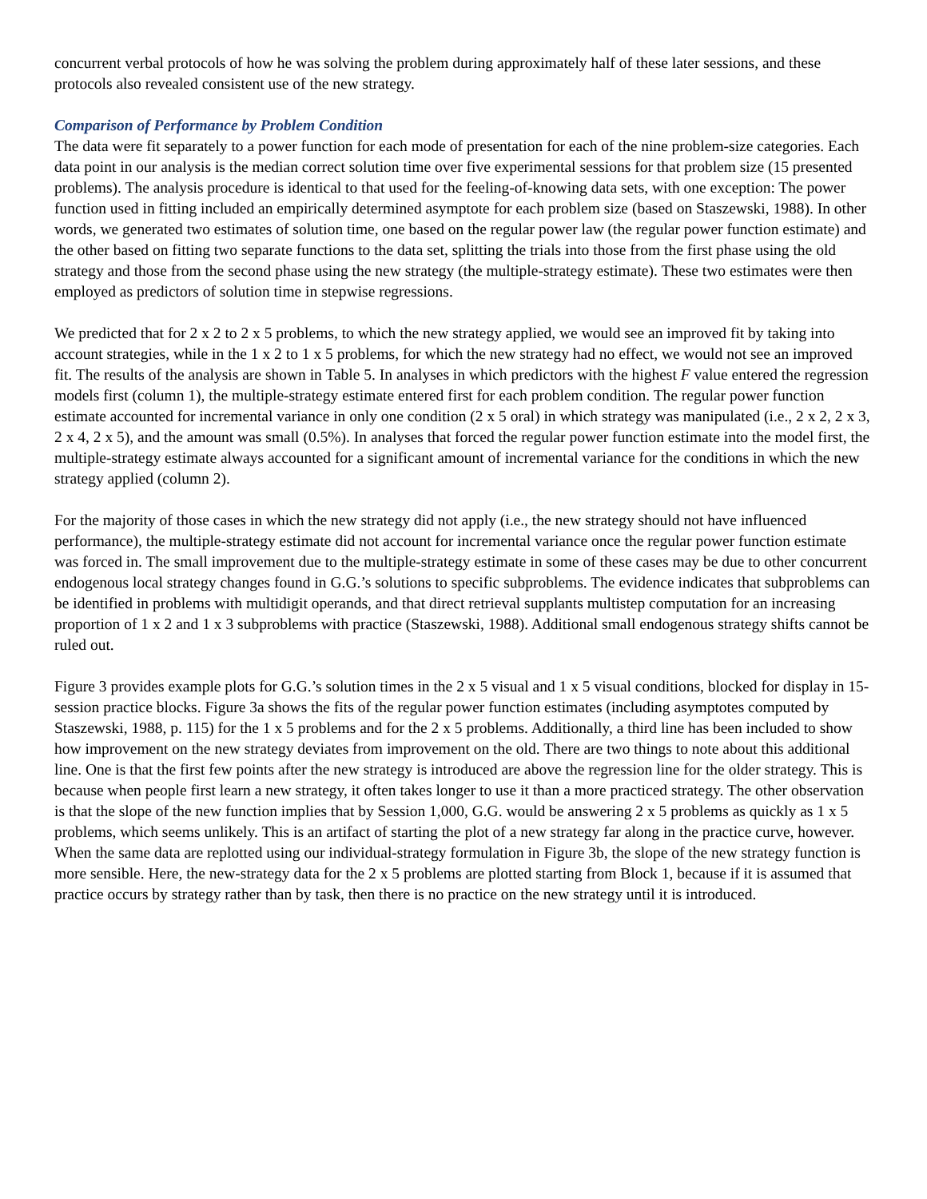concurrent verbal protocols of how he was solving the problem during approximately half of these later sessions, and these protocols also revealed consistent use of the new strategy.
Comparison of Performance by Problem Condition
The data were fit separately to a power function for each mode of presentation for each of the nine problem-size categories. Each data point in our analysis is the median correct solution time over five experimental sessions for that problem size (15 presented problems). The analysis procedure is identical to that used for the feeling-of-knowing data sets, with one exception: The power function used in fitting included an empirically determined asymptote for each problem size (based on Staszewski, 1988). In other words, we generated two estimates of solution time, one based on the regular power law (the regular power function estimate) and the other based on fitting two separate functions to the data set, splitting the trials into those from the first phase using the old strategy and those from the second phase using the new strategy (the multiple-strategy estimate). These two estimates were then employed as predictors of solution time in stepwise regressions.
We predicted that for 2 x 2 to 2 x 5 problems, to which the new strategy applied, we would see an improved fit by taking into account strategies, while in the 1 x 2 to 1 x 5 problems, for which the new strategy had no effect, we would not see an improved fit. The results of the analysis are shown in Table 5. In analyses in which predictors with the highest F value entered the regression models first (column 1), the multiple-strategy estimate entered first for each problem condition. The regular power function estimate accounted for incremental variance in only one condition (2 x 5 oral) in which strategy was manipulated (i.e., 2 x 2, 2 x 3, 2 x 4, 2 x 5), and the amount was small (0.5%). In analyses that forced the regular power function estimate into the model first, the multiple-strategy estimate always accounted for a significant amount of incremental variance for the conditions in which the new strategy applied (column 2).
For the majority of those cases in which the new strategy did not apply (i.e., the new strategy should not have influenced performance), the multiple-strategy estimate did not account for incremental variance once the regular power function estimate was forced in. The small improvement due to the multiple-strategy estimate in some of these cases may be due to other concurrent endogenous local strategy changes found in G.G.’s solutions to specific subproblems. The evidence indicates that subproblems can be identified in problems with multidigit operands, and that direct retrieval supplants multistep computation for an increasing proportion of 1 x 2 and 1 x 3 subproblems with practice (Staszewski, 1988). Additional small endogenous strategy shifts cannot be ruled out.
Figure 3 provides example plots for G.G.’s solution times in the 2 x 5 visual and 1 x 5 visual conditions, blocked for display in 15-session practice blocks. Figure 3a shows the fits of the regular power function estimates (including asymptotes computed by Staszewski, 1988, p. 115) for the 1 x 5 problems and for the 2 x 5 problems. Additionally, a third line has been included to show how improvement on the new strategy deviates from improvement on the old. There are two things to note about this additional line. One is that the first few points after the new strategy is introduced are above the regression line for the older strategy. This is because when people first learn a new strategy, it often takes longer to use it than a more practiced strategy. The other observation is that the slope of the new function implies that by Session 1,000, G.G. would be answering 2 x 5 problems as quickly as 1 x 5 problems, which seems unlikely. This is an artifact of starting the plot of a new strategy far along in the practice curve, however. When the same data are replotted using our individual-strategy formulation in Figure 3b, the slope of the new strategy function is more sensible. Here, the new-strategy data for the 2 x 5 problems are plotted starting from Block 1, because if it is assumed that practice occurs by strategy rather than by task, then there is no practice on the new strategy until it is introduced.